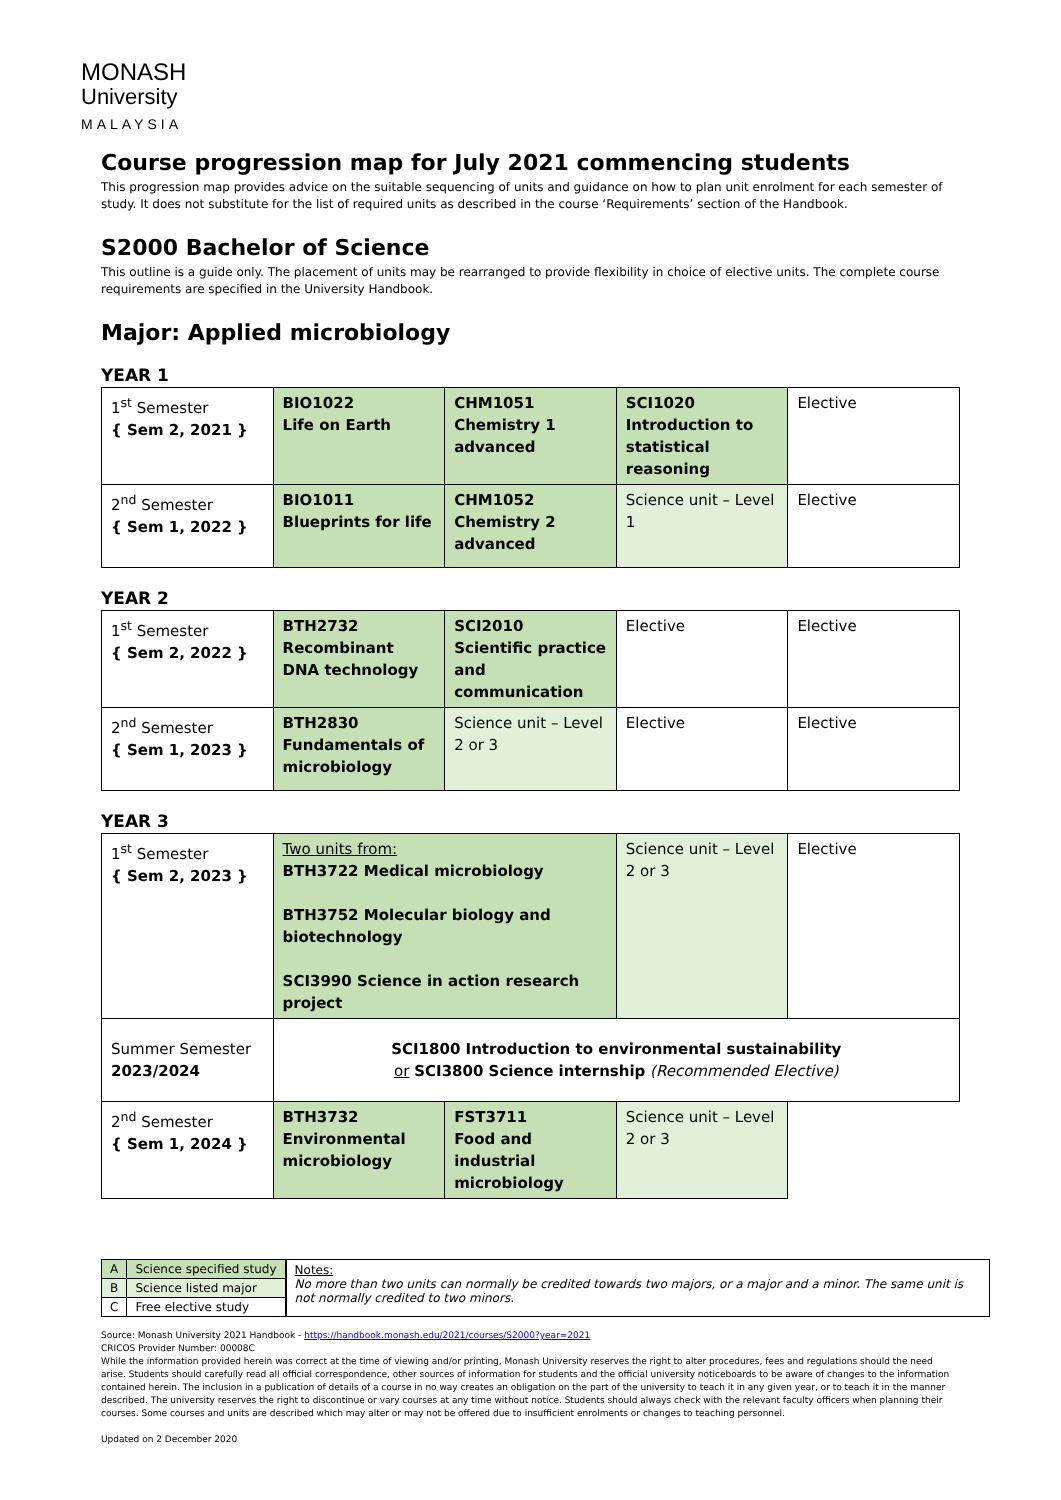MONASH
University
MALAYSIA
Course progression map for July 2021 commencing students
This progression map provides advice on the suitable sequencing of units and guidance on how to plan unit enrolment for each semester of study. It does not substitute for the list of required units as described in the course ‘Requirements’ section of the Handbook.
S2000 Bachelor of Science
This outline is a guide only. The placement of units may be rearranged to provide flexibility in choice of elective units. The complete course requirements are specified in the University Handbook.
Major: Applied microbiology
YEAR 1
| 1<sup>st</sup> Semester { Sem 2, 2021 } | BIO1022 Life on Earth | CHM1051 Chemistry 1 advanced | SCI1020 Introduction to statistical reasoning | Elective |
| 2<sup>nd</sup> Semester { Sem 1, 2022 } | BIO1011 Blueprints for life | CHM1052 Chemistry 2 advanced | Science unit – Level 1 | Elective |
YEAR 2
| 1<sup>st</sup> Semester { Sem 2, 2022 } | BTH2732 Recombinant DNA technology | SCI2010 Scientific practice and communication | Elective | Elective |
| 2<sup>nd</sup> Semester { Sem 1, 2023 } | BTH2830 Fundamentals of microbiology | Science unit – Level 2 or 3 | Elective | Elective |
YEAR 3
| 1<sup>st</sup> Semester { Sem 2, 2023 } | Two units from: BTH3722 Medical microbiology BTH3752 Molecular biology and biotechnology SCI3990 Science in action research project | | Science unit – Level 2 or 3 | Elective |
| Summer Semester 2023/2024 | SCI1800 Introduction to environmental sustainability or SCI3800 Science internship (Recommended Elective) | | | |
| 2<sup>nd</sup> Semester { Sem 1, 2024 } | BTH3732 Environmental microbiology | FST3711 Food and industrial microbiology | Science unit – Level 2 or 3 | |
| A | Science specified study |
| B | Science listed major |
| C | Free elective study |
Notes:
No more than two units can normally be credited towards two majors, or a major and a minor. The same unit is not normally credited to two minors.
Source: Monash University 2021 Handbook - https://handbook.monash.edu/2021/courses/S2000?year=2021
CRICOS Provider Number: 00008C
While the information provided herein was correct at the time of viewing and/or printing, Monash University reserves the right to alter procedures, fees and regulations should the need arise. Students should carefully read all official correspondence, other sources of information for students and the official university noticeboards to be aware of changes to the information contained herein. The inclusion in a publication of details of a course in no way creates an obligation on the part of the university to teach it in any given year, or to teach it in the manner described. The university reserves the right to discontinue or vary courses at any time without notice. Students should always check with the relevant faculty officers when planning their courses. Some courses and units are described which may alter or may not be offered due to insufficient enrolments or changes to teaching personnel.
Updated on 2 December 2020